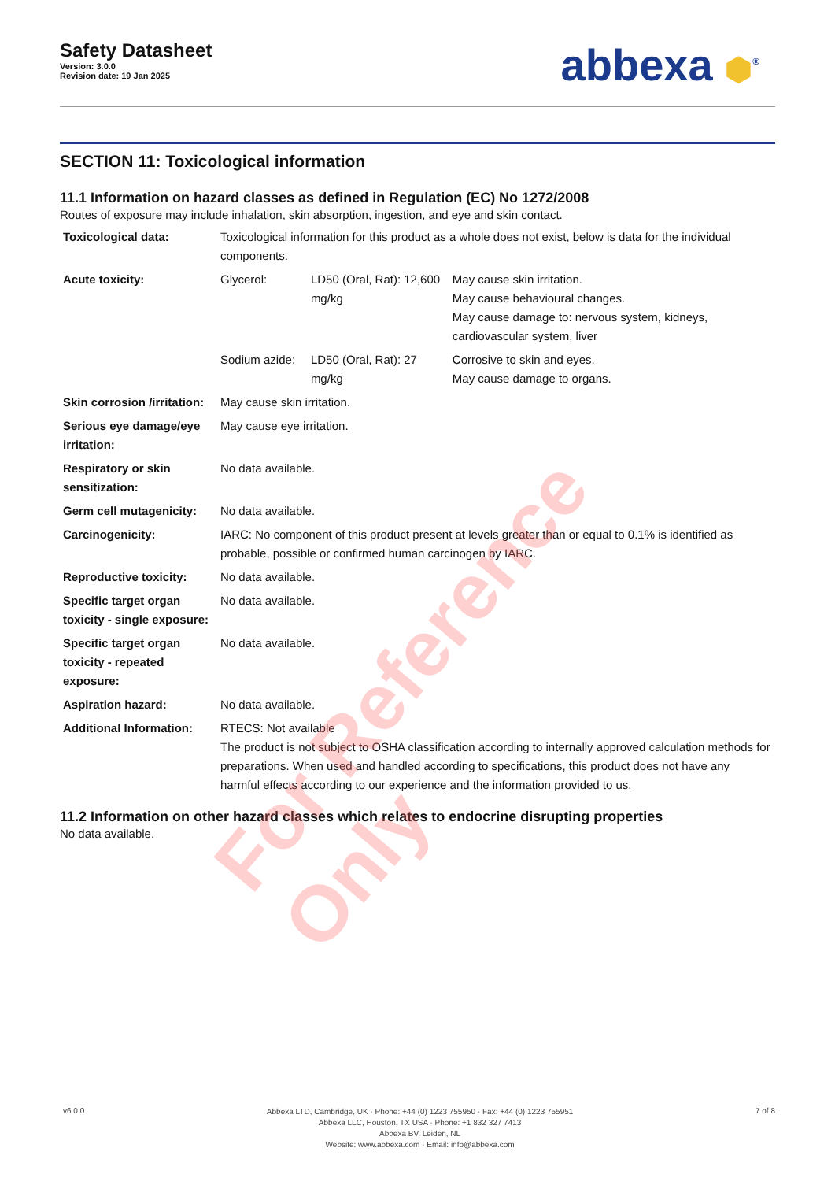Safety Datasheet
Version: 3.0.0
Revision date: 19 Jan 2025
abbexa ⬢<sup>®</sup>
SECTION 11: Toxicological information
11.1 Information on hazard classes as defined in Regulation (EC) No 1272/2008
Routes of exposure may include inhalation, skin absorption, ingestion, and eye and skin contact.
| Toxicological data: | Toxicological information for this product as a whole does not exist, below is data for the individual components. | | |
| Acute toxicity: | Glycerol: | LD50 (Oral, Rat): 12,600 mg/kg | May cause skin irritation. May cause behavioural changes. May cause damage to: nervous system, kidneys, cardiovascular system, liver |
| | Sodium azide: | LD50 (Oral, Rat): 27 mg/kg | Corrosive to skin and eyes. May cause damage to organs. |
| Skin corrosion /irritation: | May cause skin irritation. | | |
| Serious eye damage/eye irritation: | May cause eye irritation. | | |
| Respiratory or skin sensitization: | No data available. | | |
| Germ cell mutagenicity: | No data available. | | |
| Carcinogenicity: | IARC: No component of this product present at levels greater than or equal to 0.1% is identified as probable, possible or confirmed human carcinogen by IARC. | | |
| Reproductive toxicity: | No data available. | | |
| Specific target organ toxicity - single exposure: | No data available. | | |
| Specific target organ toxicity - repeated exposure: | No data available. | | |
| Aspiration hazard: | No data available. | | |
| Additional Information: | RTECS: Not available The product is not subject to OSHA classification according to internally approved calculation methods for preparations. When used and handled according to specifications, this product does not have any harmful effects according to our experience and the information provided to us. | | |
11.2 Information on other hazard classes which relates to endocrine disrupting properties
No data available.
For Reference Only
v6.0.0
Abbexa LTD, Cambridge, UK · Phone: +44 (0) 1223 755950 · Fax: +44 (0) 1223 755951
Abbexa LLC, Houston, TX USA · Phone: +1 832 327 7413
Abbexa BV, Leiden, NL
Website: www.abbexa.com · Email: info@abbexa.com
7 of 8